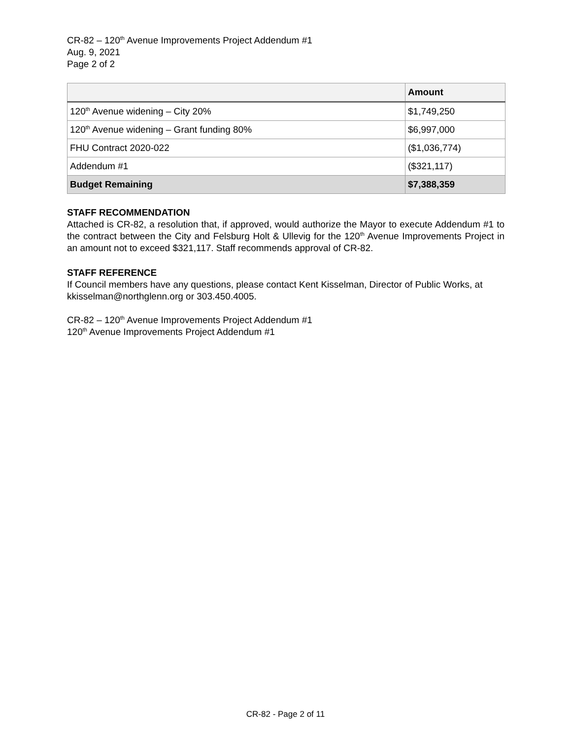CR-82 – 120<sup>th</sup> Avenue Improvements Project Addendum #1
Aug. 9, 2021
Page 2 of 2
| | Amount |
| --- | --- |
| 120<sup>th</sup> Avenue widening – City 20% | $1,749,250 |
| 120<sup>th</sup> Avenue widening – Grant funding 80% | $6,997,000 |
| FHU Contract 2020-022 | ($1,036,774) |
| Addendum #1 | ($321,117) |
| Budget Remaining | $7,388,359 |
STAFF RECOMMENDATION
Attached is CR-82, a resolution that, if approved, would authorize the Mayor to execute Addendum #1 to the contract between the City and Felsburg Holt & Ullevig for the 120<sup>th</sup> Avenue Improvements Project in an amount not to exceed $321,117. Staff recommends approval of CR-82.
STAFF REFERENCE
If Council members have any questions, please contact Kent Kisselman, Director of Public Works, at kkisselman@northglenn.org or 303.450.4005.
CR-82 – 120<sup>th</sup> Avenue Improvements Project Addendum #1
120<sup>th</sup> Avenue Improvements Project Addendum #1
CR-82 - Page 2 of 11